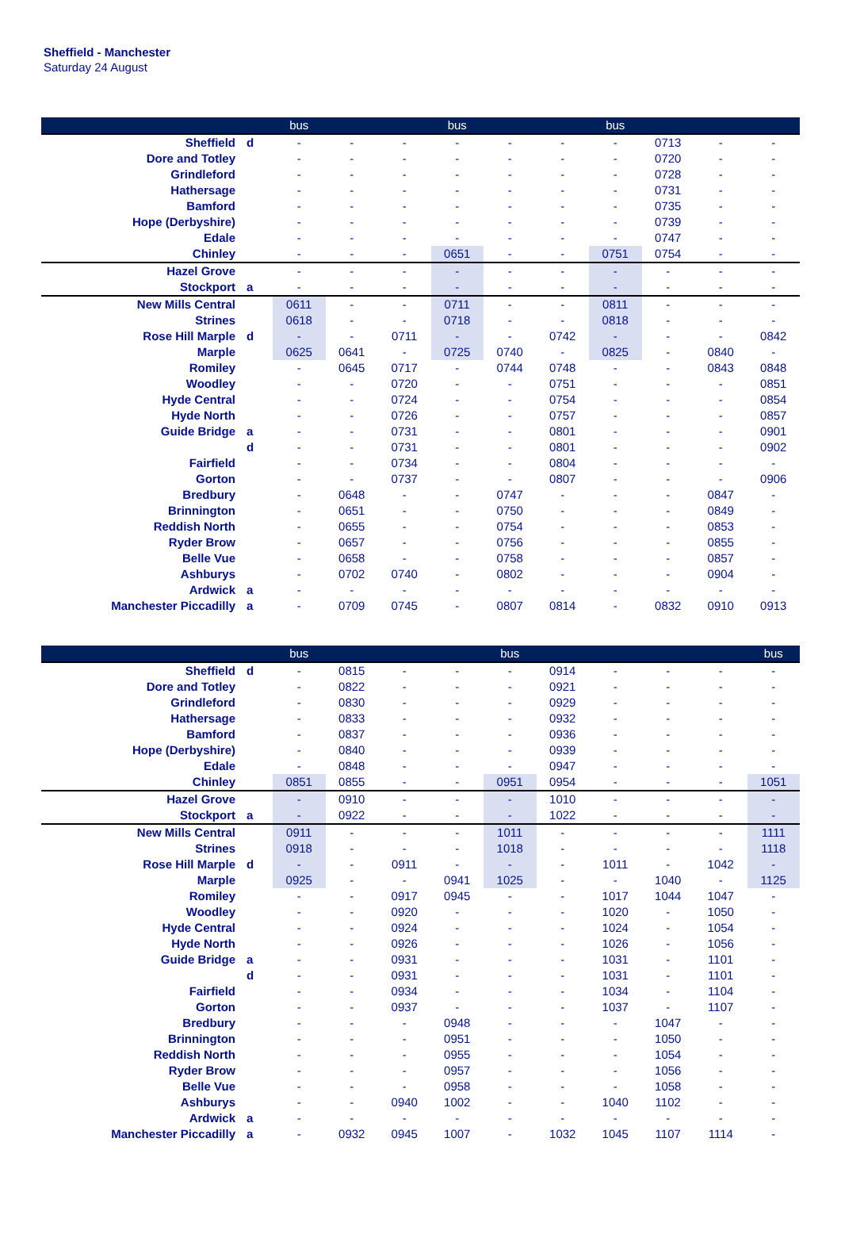Sheffield - Manchester
Saturday 24 August
| | | bus | | | bus | | | bus | | | |
| --- | --- | --- | --- | --- | --- | --- | --- | --- | --- | --- | --- |
| Sheffield | d | - | - | - | - | - | - | - | 0713 | - | - |
| Dore and Totley | | - | - | - | - | - | - | - | 0720 | - | - |
| Grindleford | | - | - | - | - | - | - | - | 0728 | - | - |
| Hathersage | | - | - | - | - | - | - | - | 0731 | - | - |
| Bamford | | - | - | - | - | - | - | - | 0735 | - | - |
| Hope (Derbyshire) | | - | - | - | - | - | - | - | 0739 | - | - |
| Edale | | - | - | - | - | - | - | - | 0747 | - | - |
| Chinley | | - | - | - | 0651 | - | - | 0751 | 0754 | - | - |
| Hazel Grove | | - | - | - | - | - | - | - | - | - | - |
| Stockport | a | - | - | - | - | - | - | - | - | - | - |
| New Mills Central | | 0611 | - | - | 0711 | - | - | 0811 | - | - | - |
| Strines | | 0618 | - | - | 0718 | - | - | 0818 | - | - | - |
| Rose Hill Marple | d | - | - | 0711 | - | - | 0742 | - | - | - | 0842 |
| Marple | | 0625 | 0641 | - | 0725 | 0740 | - | 0825 | - | 0840 | - |
| Romiley | | - | 0645 | 0717 | - | 0744 | 0748 | - | - | 0843 | 0848 |
| Woodley | | - | - | 0720 | - | - | 0751 | - | - | - | 0851 |
| Hyde Central | | - | - | 0724 | - | - | 0754 | - | - | - | 0854 |
| Hyde North | | - | - | 0726 | - | - | 0757 | - | - | - | 0857 |
| Guide Bridge | a | - | - | 0731 | - | - | 0801 | - | - | - | 0901 |
| | d | - | - | 0731 | - | - | 0801 | - | - | - | 0902 |
| Fairfield | | - | - | 0734 | - | - | 0804 | - | - | - | - |
| Gorton | | - | - | 0737 | - | - | 0807 | - | - | - | 0906 |
| Bredbury | | - | 0648 | - | - | 0747 | - | - | - | 0847 | - |
| Brinnington | | - | 0651 | - | - | 0750 | - | - | - | 0849 | - |
| Reddish North | | - | 0655 | - | - | 0754 | - | - | - | 0853 | - |
| Ryder Brow | | - | 0657 | - | - | 0756 | - | - | - | 0855 | - |
| Belle Vue | | - | 0658 | - | - | 0758 | - | - | - | 0857 | - |
| Ashburys | | - | 0702 | 0740 | - | 0802 | - | - | - | 0904 | - |
| Ardwick | a | - | - | - | - | - | - | - | - | - | - |
| Manchester Piccadilly | a | - | 0709 | 0745 | - | 0807 | 0814 | - | 0832 | 0910 | 0913 |
| | | bus | | | | bus | | | | | bus |
| --- | --- | --- | --- | --- | --- | --- | --- | --- | --- | --- | --- |
| Sheffield | d | - | 0815 | - | - | - | 0914 | - | - | - | - |
| Dore and Totley | | - | 0822 | - | - | - | 0921 | - | - | - | - |
| Grindleford | | - | 0830 | - | - | - | 0929 | - | - | - | - |
| Hathersage | | - | 0833 | - | - | - | 0932 | - | - | - | - |
| Bamford | | - | 0837 | - | - | - | 0936 | - | - | - | - |
| Hope (Derbyshire) | | - | 0840 | - | - | - | 0939 | - | - | - | - |
| Edale | | - | 0848 | - | - | - | 0947 | - | - | - | - |
| Chinley | | 0851 | 0855 | - | - | 0951 | 0954 | - | - | - | 1051 |
| Hazel Grove | | - | 0910 | - | - | - | 1010 | - | - | - | - |
| Stockport | a | - | 0922 | - | - | - | 1022 | - | - | - | - |
| New Mills Central | | 0911 | - | - | - | 1011 | - | - | - | - | 1111 |
| Strines | | 0918 | - | - | - | 1018 | - | - | - | - | 1118 |
| Rose Hill Marple | d | - | - | 0911 | - | - | - | 1011 | - | 1042 | - |
| Marple | | 0925 | - | - | 0941 | 1025 | - | - | 1040 | - | 1125 |
| Romiley | | - | - | 0917 | 0945 | - | - | 1017 | 1044 | 1047 | - |
| Woodley | | - | - | 0920 | - | - | - | 1020 | - | 1050 | - |
| Hyde Central | | - | - | 0924 | - | - | - | 1024 | - | 1054 | - |
| Hyde North | | - | - | 0926 | - | - | - | 1026 | - | 1056 | - |
| Guide Bridge | a | - | - | 0931 | - | - | - | 1031 | - | 1101 | - |
| | d | - | - | 0931 | - | - | - | 1031 | - | 1101 | - |
| Fairfield | | - | - | 0934 | - | - | - | 1034 | - | 1104 | - |
| Gorton | | - | - | 0937 | - | - | - | 1037 | - | 1107 | - |
| Bredbury | | - | - | - | 0948 | - | - | - | 1047 | - | - |
| Brinnington | | - | - | - | 0951 | - | - | - | 1050 | - | - |
| Reddish North | | - | - | - | 0955 | - | - | - | 1054 | - | - |
| Ryder Brow | | - | - | - | 0957 | - | - | - | 1056 | - | - |
| Belle Vue | | - | - | - | 0958 | - | - | - | 1058 | - | - |
| Ashburys | | - | - | 0940 | 1002 | - | - | 1040 | 1102 | - | - |
| Ardwick | a | - | - | - | - | - | - | - | - | - | - |
| Manchester Piccadilly | a | - | 0932 | 0945 | 1007 | - | 1032 | 1045 | 1107 | 1114 | - |